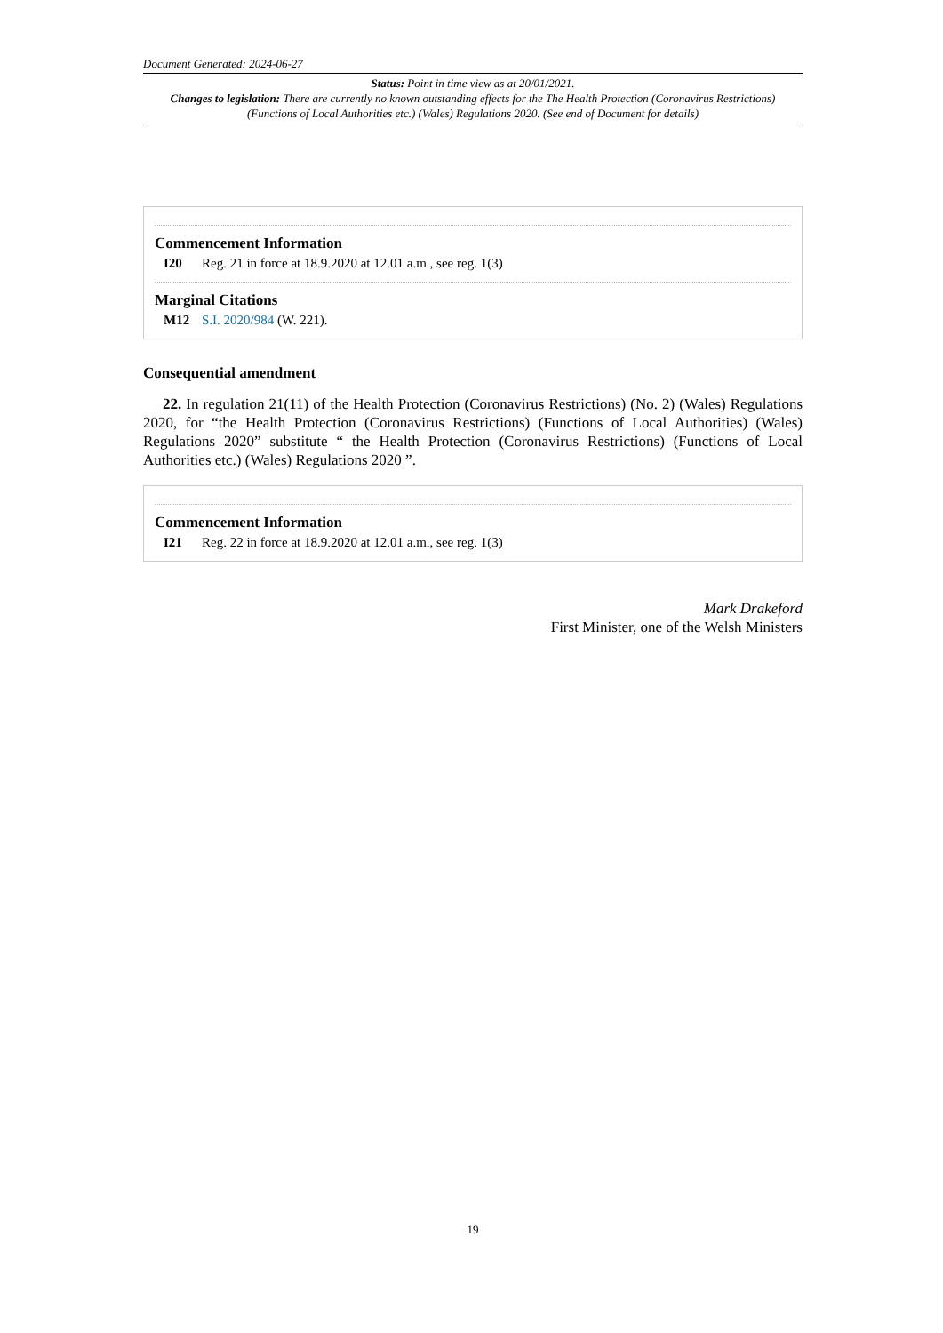Document Generated: 2024-06-27
Status: Point in time view as at 20/01/2021.
Changes to legislation: There are currently no known outstanding effects for the The Health Protection (Coronavirus Restrictions) (Functions of Local Authorities etc.) (Wales) Regulations 2020. (See end of Document for details)
Commencement Information
I20 Reg. 21 in force at 18.9.2020 at 12.01 a.m., see reg. 1(3)
Marginal Citations
M12 S.I. 2020/984 (W. 221).
Consequential amendment
22. In regulation 21(11) of the Health Protection (Coronavirus Restrictions) (No. 2) (Wales) Regulations 2020, for “the Health Protection (Coronavirus Restrictions) (Functions of Local Authorities) (Wales) Regulations 2020” substitute “ the Health Protection (Coronavirus Restrictions) (Functions of Local Authorities etc.) (Wales) Regulations 2020 ”.
Commencement Information
I21 Reg. 22 in force at 18.9.2020 at 12.01 a.m., see reg. 1(3)
Mark Drakeford
First Minister, one of the Welsh Ministers
19